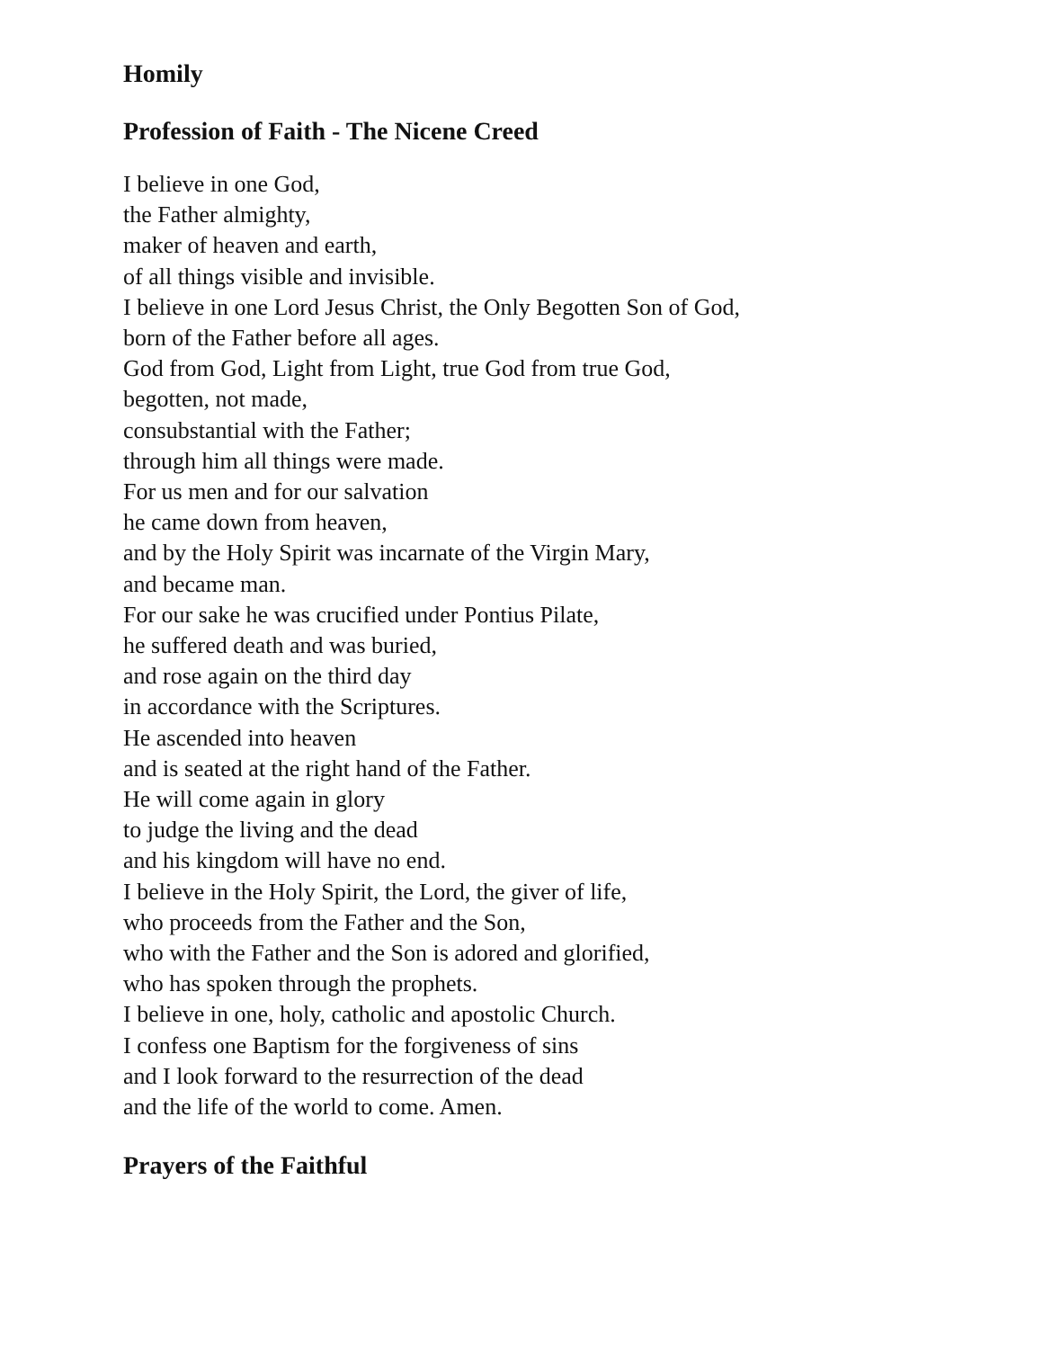Homily
Profession of Faith - The Nicene Creed
I believe in one God,
the Father almighty,
maker of heaven and earth,
of all things visible and invisible.
I believe in one Lord Jesus Christ, the Only Begotten Son of God,
born of the Father before all ages.
God from God, Light from Light, true God from true God,
begotten, not made,
consubstantial with the Father;
through him all things were made.
For us men and for our salvation
he came down from heaven,
and by the Holy Spirit was incarnate of the Virgin Mary,
and became man.
For our sake he was crucified under Pontius Pilate,
he suffered death and was buried,
and rose again on the third day
in accordance with the Scriptures.
He ascended into heaven
and is seated at the right hand of the Father.
He will come again in glory
to judge the living and the dead
and his kingdom will have no end.
I believe in the Holy Spirit, the Lord, the giver of life,
who proceeds from the Father and the Son,
who with the Father and the Son is adored and glorified,
who has spoken through the prophets.
I believe in one, holy, catholic and apostolic Church.
I confess one Baptism for the forgiveness of sins
and I look forward to the resurrection of the dead
and the life of the world to come. Amen.
Prayers of the Faithful